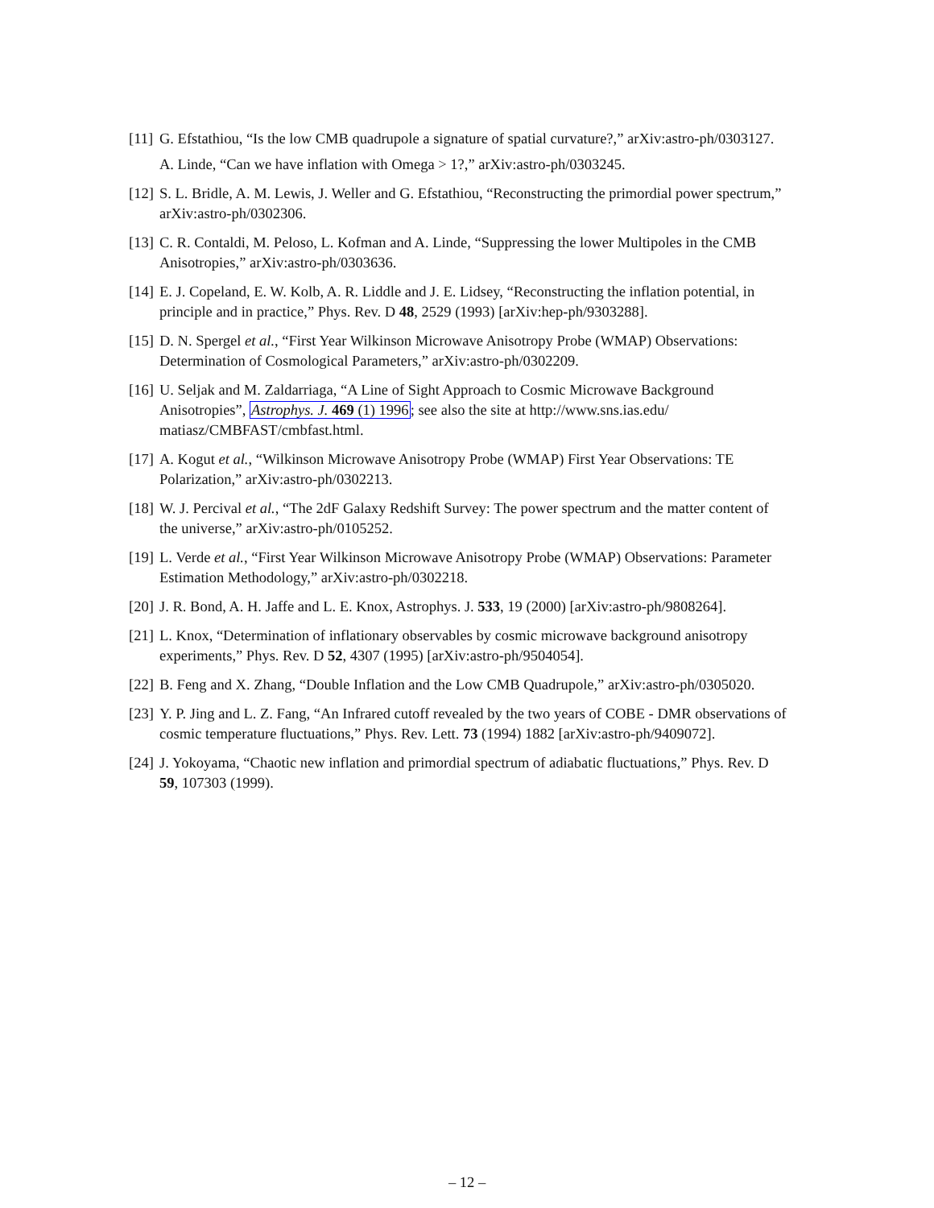[11] G. Efstathiou, “Is the low CMB quadrupole a signature of spatial curvature?,” arXiv:astro-ph/0303127.
A. Linde, “Can we have inflation with Omega > 1?,” arXiv:astro-ph/0303245.
[12] S. L. Bridle, A. M. Lewis, J. Weller and G. Efstathiou, “Reconstructing the primordial power spectrum,” arXiv:astro-ph/0302306.
[13] C. R. Contaldi, M. Peloso, L. Kofman and A. Linde, “Suppressing the lower Multipoles in the CMB Anisotropies,” arXiv:astro-ph/0303636.
[14] E. J. Copeland, E. W. Kolb, A. R. Liddle and J. E. Lidsey, “Reconstructing the inflation potential, in principle and in practice,” Phys. Rev. D 48, 2529 (1993) [arXiv:hep-ph/9303288].
[15] D. N. Spergel et al., “First Year Wilkinson Microwave Anisotropy Probe (WMAP) Observations: Determination of Cosmological Parameters,” arXiv:astro-ph/0302209.
[16] U. Seljak and M. Zaldarriaga, “A Line of Sight Approach to Cosmic Microwave Background Anisotropies”, Astrophys. J. 469 (1) 1996; see also the site at http://www.sns.ias.edu/ matiasz/CMBFAST/cmbfast.html.
[17] A. Kogut et al., “Wilkinson Microwave Anisotropy Probe (WMAP) First Year Observations: TE Polarization,” arXiv:astro-ph/0302213.
[18] W. J. Percival et al., “The 2dF Galaxy Redshift Survey: The power spectrum and the matter content of the universe,” arXiv:astro-ph/0105252.
[19] L. Verde et al., “First Year Wilkinson Microwave Anisotropy Probe (WMAP) Observations: Parameter Estimation Methodology,” arXiv:astro-ph/0302218.
[20] J. R. Bond, A. H. Jaffe and L. E. Knox, Astrophys. J. 533, 19 (2000) [arXiv:astro-ph/9808264].
[21] L. Knox, “Determination of inflationary observables by cosmic microwave background anisotropy experiments,” Phys. Rev. D 52, 4307 (1995) [arXiv:astro-ph/9504054].
[22] B. Feng and X. Zhang, “Double Inflation and the Low CMB Quadrupole,” arXiv:astro-ph/0305020.
[23] Y. P. Jing and L. Z. Fang, “An Infrared cutoff revealed by the two years of COBE - DMR observations of cosmic temperature fluctuations,” Phys. Rev. Lett. 73 (1994) 1882 [arXiv:astro-ph/9409072].
[24] J. Yokoyama, “Chaotic new inflation and primordial spectrum of adiabatic fluctuations,” Phys. Rev. D 59, 107303 (1999).
– 12 –